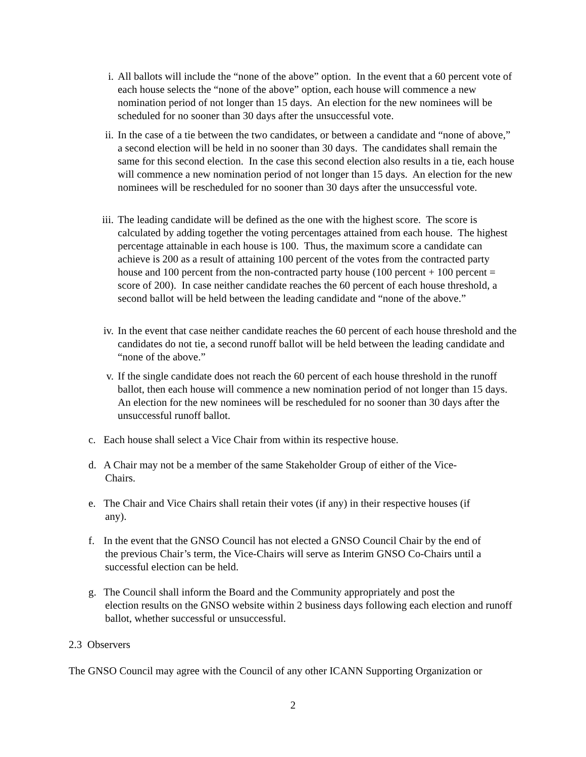i. All ballots will include the “none of the above” option. In the event that a 60 percent vote of each house selects the “none of the above” option, each house will commence a new nomination period of not longer than 15 days. An election for the new nominees will be scheduled for no sooner than 30 days after the unsuccessful vote.
ii. In the case of a tie between the two candidates, or between a candidate and “none of above,” a second election will be held in no sooner than 30 days. The candidates shall remain the same for this second election. In the case this second election also results in a tie, each house will commence a new nomination period of not longer than 15 days. An election for the new nominees will be rescheduled for no sooner than 30 days after the unsuccessful vote.
iii. The leading candidate will be defined as the one with the highest score. The score is calculated by adding together the voting percentages attained from each house. The highest percentage attainable in each house is 100. Thus, the maximum score a candidate can achieve is 200 as a result of attaining 100 percent of the votes from the contracted party house and 100 percent from the non-contracted party house (100 percent + 100 percent = score of 200). In case neither candidate reaches the 60 percent of each house threshold, a second ballot will be held between the leading candidate and “none of the above.”
iv. In the event that case neither candidate reaches the 60 percent of each house threshold and the candidates do not tie, a second runoff ballot will be held between the leading candidate and “none of the above.”
v. If the single candidate does not reach the 60 percent of each house threshold in the runoff ballot, then each house will commence a new nomination period of not longer than 15 days. An election for the new nominees will be rescheduled for no sooner than 30 days after the unsuccessful runoff ballot.
c. Each house shall select a Vice Chair from within its respective house.
d. A Chair may not be a member of the same Stakeholder Group of either of the Vice-
Chairs.
e. The Chair and Vice Chairs shall retain their votes (if any) in their respective houses (if
any).
f. In the event that the GNSO Council has not elected a GNSO Council Chair by the end of
the previous Chair’s term, the Vice-Chairs will serve as Interim GNSO Co-Chairs until a successful election can be held.
g. The Council shall inform the Board and the Community appropriately and post the
election results on the GNSO website within 2 business days following each election and runoff ballot, whether successful or unsuccessful.
2.3 Observers
The GNSO Council may agree with the Council of any other ICANN Supporting Organization or
2